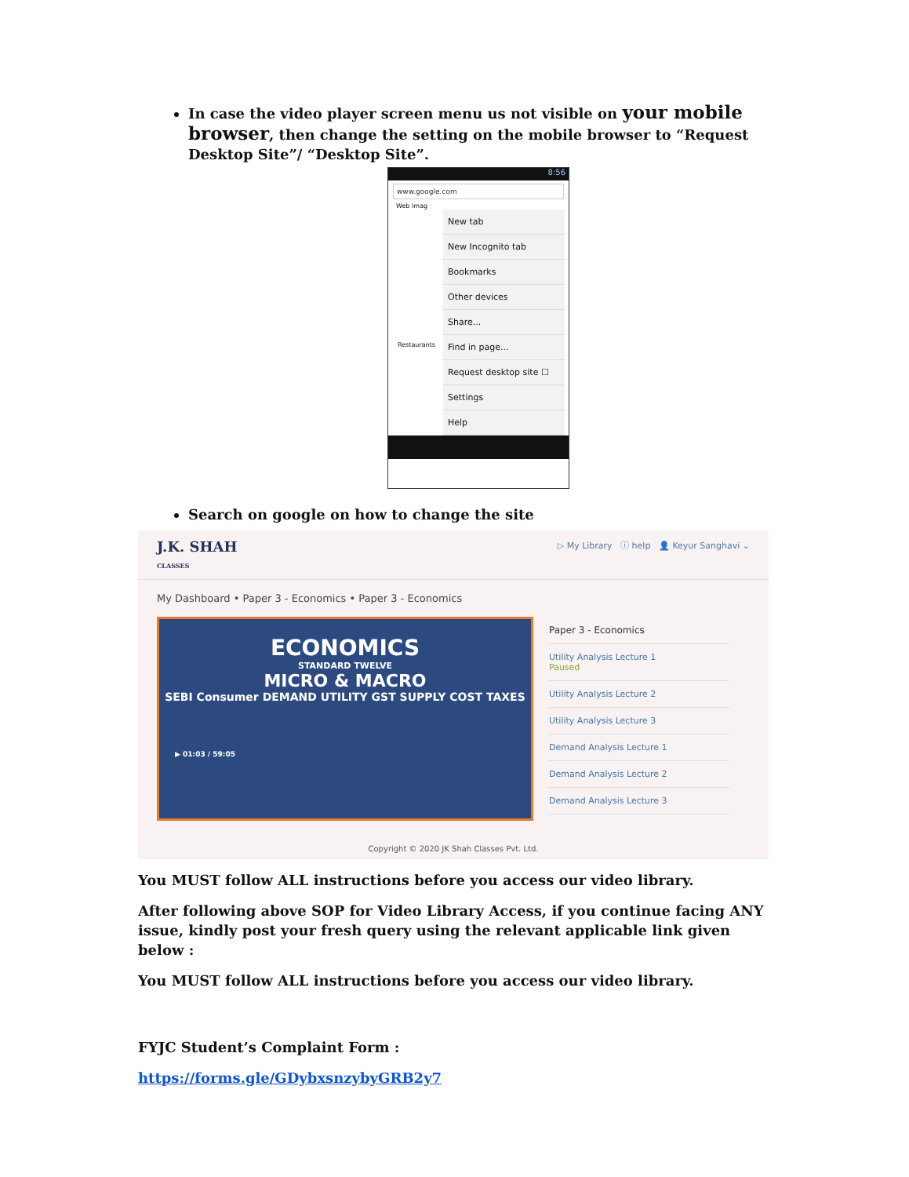In case the video player screen menu us not visible on your mobile browser, then change the setting on the mobile browser to “Request Desktop Site”/ “Desktop Site”.
8:56
www.google.com
Web Imag
New tab
New Incognito tab
Bookmarks
Other devices
Share...
Find in page...
Request desktop site ☐
Settings
Help
Restaurants
Search on google on how to change the site
J.K. SHAH
CLASSES ▷ My Library ⓘ help 👤 Keyur Sanghavi ⌄
My Dashboard • Paper 3 - Economics • Paper 3 - Economics
ECONOMICS
STANDARD TWELVE
MICRO & MACRO
SEBI Consumer DEMAND UTILITY GST SUPPLY COST TAXES
▶ 01:03 / 59:05
Paper 3 - Economics
Utility Analysis Lecture 1
Paused
Utility Analysis Lecture 2
Utility Analysis Lecture 3
Demand Analysis Lecture 1
Demand Analysis Lecture 2
Demand Analysis Lecture 3
Copyright © 2020 JK Shah Classes Pvt. Ltd.
You MUST follow ALL instructions before you access our video library.
After following above SOP for Video Library Access, if you continue facing ANY issue, kindly post your fresh query using the relevant applicable link given below :
You MUST follow ALL instructions before you access our video library.
FYJC Student’s Complaint Form :
https://forms.gle/GDybxsnzybyGRB2y7